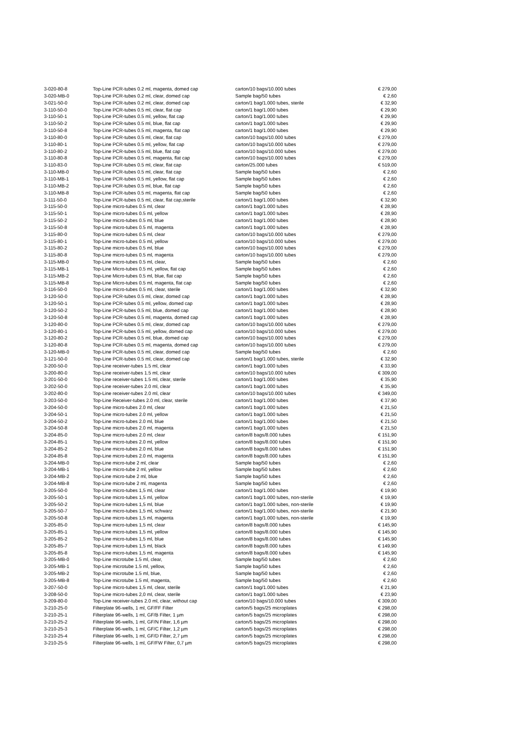| 3-020-80-8 | Top-Line PCR-tubes 0.2 ml, magenta, domed cap | carton/10 bags/10.000 tubes | € 279,00 |
| 3-020-MB-0 | Top-Line PCR-tubes 0.2 ml, clear, domed cap | Sample bag/50 tubes | € 2,60 |
| 3-021-50-0 | Top-Line PCR-tubes 0.2 ml, clear, domed cap | carton/1 bag/1.000 tubes, sterile | € 32,90 |
| 3-110-50-0 | Top-Line PCR-tubes 0.5 ml, clear, flat cap | carton/1 bag/1.000 tubes | € 29,90 |
| 3-110-50-1 | Top-Line PCR-tubes 0.5 ml, yellow, flat cap | carton/1 bag/1.000 tubes | € 29,90 |
| 3-110-50-2 | Top-Line PCR-tubes 0.5 ml, blue, flat cap | carton/1 bag/1.000 tubes | € 29,90 |
| 3-110-50-8 | Top-Line PCR-tubes 0.5 ml, magenta, flat cap | carton/1 bag/1.000 tubes | € 29,90 |
| 3-110-80-0 | Top-Line PCR-tubes 0.5 ml, clear, flat cap | carton/10 bags/10.000 tubes | € 279,00 |
| 3-110-80-1 | Top-Line PCR-tubes 0.5 ml, yellow, flat cap | carton/10 bags/10.000 tubes | € 279,00 |
| 3-110-80-2 | Top-Line PCR-tubes 0.5 ml, blue, flat cap | carton/10 bags/10.000 tubes | € 279,00 |
| 3-110-80-8 | Top-Line PCR-tubes 0.5 ml, magenta, flat cap | carton/10 bags/10.000 tubes | € 279,00 |
| 3-110-83-0 | Top-Line PCR-tubes 0.5 ml, clear, flat cap | carton/25.000 tubes | € 519,00 |
| 3-110-MB-0 | Top-Line PCR-tubes 0.5 ml, clear, flat cap | Sample bag/50 tubes | € 2,60 |
| 3-110-MB-1 | Top-Line PCR-tubes 0.5 ml, yellow, flat cap | Sample bag/50 tubes | € 2,60 |
| 3-110-MB-2 | Top-Line PCR-tubes 0.5 ml, blue, flat cap | Sample bag/50 tubes | € 2,60 |
| 3-110-MB-8 | Top-Line PCR-tubes 0.5 ml, magenta, flat cap | Sample bag/50 tubes | € 2,60 |
| 3-111-50-0 | Top-Line PCR-tubes 0.5 ml, clear, flat cap,sterile | carton/1 bag/1.000 tubes | € 32,90 |
| 3-115-50-0 | Top-Line micro-tubes 0.5 ml, clear | carton/1 bag/1.000 tubes | € 28,90 |
| 3-115-50-1 | Top-Line micro-tubes 0.5 ml, yellow | carton/1 bag/1.000 tubes | € 28,90 |
| 3-115-50-2 | Top-Line micro-tubes 0.5 ml, blue | carton/1 bag/1.000 tubes | € 28,90 |
| 3-115-50-8 | Top-Line micro-tubes 0.5 ml, magenta | carton/1 bag/1.000 tubes | € 28,90 |
| 3-115-80-0 | Top-Line micro-tubes 0.5 ml, clear | carton/10 bags/10.000 tubes | € 279,00 |
| 3-115-80-1 | Top-Line micro-tubes 0.5 ml, yellow | carton/10 bags/10.000 tubes | € 279,00 |
| 3-115-80-2 | Top-Line micro-tubes 0.5 ml, blue | carton/10 bags/10.000 tubes | € 279,00 |
| 3-115-80-8 | Top-Line micro-tubes 0.5 ml, magenta | carton/10 bags/10.000 tubes | € 279,00 |
| 3-115-MB-0 | Top-Line micro-tubes 0.5 ml, clear, | Sample bag/50 tubes | € 2,60 |
| 3-115-MB-1 | Top-Line Micro-tubes 0.5 ml, yellow, flat cap | Sample bag/50 tubes | € 2,60 |
| 3-115-MB-2 | Top-Line Micro-tubes 0.5 ml, blue, flat cap | Sample bag/50 tubes | € 2,60 |
| 3-115-MB-8 | Top-Line Micro-tubes 0.5 ml, magenta, flat cap | Sample bag/50 tubes | € 2,60 |
| 3-116-50-0 | Top-Line micro-tubes 0.5 ml, clear, sterile | carton/1 bag/1.000 tubes | € 32,90 |
| 3-120-50-0 | Top-Line PCR-tubes 0.5 ml, clear, domed cap | carton/1 bag/1.000 tubes | € 28,90 |
| 3-120-50-1 | Top-Line PCR-tubes 0.5 ml, yellow, domed cap | carton/1 bag/1.000 tubes | € 28,90 |
| 3-120-50-2 | Top-Line PCR-tubes 0.5 ml, blue, domed cap | carton/1 bag/1.000 tubes | € 28,90 |
| 3-120-50-8 | Top-Line PCR-tubes 0.5 ml, magenta, domed cap | carton/1 bag/1.000 tubes | € 28,90 |
| 3-120-80-0 | Top-Line PCR-tubes 0.5 ml, clear, domed cap | carton/10 bags/10.000 tubes | € 279,00 |
| 3-120-80-1 | Top-Line PCR-tubes 0.5 ml, yellow, domed cap | carton/10 bags/10.000 tubes | € 279,00 |
| 3-120-80-2 | Top-Line PCR-tubes 0.5 ml, blue, domed cap | carton/10 bags/10.000 tubes | € 279,00 |
| 3-120-80-8 | Top-Line PCR-tubes 0.5 ml, magenta, domed cap | carton/10 bags/10.000 tubes | € 279,00 |
| 3-120-MB-0 | Top-Line PCR-tubes 0.5 ml, clear, domed cap | Sample bag/50 tubes | € 2,60 |
| 3-121-50-0 | Top-Line PCR-tubes 0.5 ml, clear, domed cap | carton/1 bag/1.000 tubes, sterile | € 32,90 |
| 3-200-50-0 | Top-Line receiver-tubes 1.5 ml, clear | carton/1 bag/1.000 tubes | € 33,90 |
| 3-200-80-0 | Top-Line receiver-tubes 1.5 ml, clear | carton/10 bags/10.000 tubes | € 309,00 |
| 3-201-50-0 | Top-Line receiver-tubes 1.5 ml, clear, sterile | carton/1 bag/1.000 tubes | € 35,90 |
| 3-202-50-0 | Top-Line receiver-tubes 2.0 ml, clear | carton/1 bag/1.000 tubes | € 35,90 |
| 3-202-80-0 | Top-Line receiver-tubes 2.0 ml, clear | carton/10 bags/10.000 tubes | € 349,00 |
| 3-203-50-0 | Top-Line Receiver-tubes 2.0 ml, clear, sterile | carton/1 bag/1.000 tubes | € 37,90 |
| 3-204-50-0 | Top-Line micro-tubes 2.0 ml, clear | carton/1 bag/1.000 tubes | € 21,50 |
| 3-204-50-1 | Top-Line micro-tubes 2.0 ml, yellow | carton/1 bag/1.000 tubes | € 21,50 |
| 3-204-50-2 | Top-Line micro-tubes 2.0 ml, blue | carton/1 bag/1.000 tubes | € 21,50 |
| 3-204-50-8 | Top-Line micro-tubes 2.0 ml, magenta | carton/1 bag/1.000 tubes | € 21,50 |
| 3-204-85-0 | Top-Line micro-tubes 2.0 ml, clear | carton/8 bags/8.000 tubes | € 151,90 |
| 3-204-85-1 | Top-Line micro-tubes 2.0 ml, yellow | carton/8 bags/8.000 tubes | € 151,90 |
| 3-204-85-2 | Top-Line micro-tubes 2.0 ml, blue | carton/8 bags/8.000 tubes | € 151,90 |
| 3-204-85-8 | Top-Line micro-tubes 2.0 ml, magenta | carton/8 bags/8.000 tubes | € 151,90 |
| 3-204-MB-0 | Top-Line micro-tube 2 ml, clear | Sample bag/50 tubes | € 2,60 |
| 3-204-MB-1 | Top-Line micro-tube 2 ml, yellow | Sample bag/50 tubes | € 2,60 |
| 3-204-MB-2 | Top-Line micro-tube 2 ml, blue | Sample bag/50 tubes | € 2,60 |
| 3-204-MB-8 | Top-Line micro-tube 2 ml, magenta | Sample bag/50 tubes | € 2,60 |
| 3-205-50-0 | Top-Line micro-tubes 1,5 ml, clear | carton/1 bag/1.000 tubes | € 19,90 |
| 3-205-50-1 | Top-Line micro-tubes 1,5 ml, yellow | carton/1 bag/1.000 tubes, non-sterile | € 19,90 |
| 3-205-50-2 | Top-Line micro-tubes 1,5 ml, blue | carton/1 bag/1.000 tubes, non-sterile | € 19,90 |
| 3-205-50-7 | Top-Line micro-tubes 1,5 ml, schwarz | carton/1 bag/1.000 tubes, non-sterile | € 21,90 |
| 3-205-50-8 | Top-Line micro-tubes 1,5 ml, magenta | carton/1 bag/1.000 tubes, non-sterile | € 19,90 |
| 3-205-85-0 | Top-Line micro-tubes 1,5 ml, clear | carton/8 bags/8.000 tubes | € 145,90 |
| 3-205-85-1 | Top-Line micro-tubes 1,5 ml, yellow | carton/8 bags/8.000 tubes | € 145,90 |
| 3-205-85-2 | Top-Line micro-tubes 1,5 ml, blue | carton/8 bags/8.000 tubes | € 145,90 |
| 3-205-85-7 | Top-Line micro-tubes 1,5 ml, black | carton/8 bags/8.000 tubes | € 149,90 |
| 3-205-85-8 | Top-Line micro-tubes 1,5 ml, magenta | carton/8 bags/8.000 tubes | € 145,90 |
| 3-205-MB-0 | Top-Line microtube 1.5 ml, clear, | Sample bag/50 tubes | € 2,60 |
| 3-205-MB-1 | Top-Line microtube 1.5 ml, yellow, | Sample bag/50 tubes | € 2,60 |
| 3-205-MB-2 | Top-Line microtube 1.5 ml, blue, | Sample bag/50 tubes | € 2,60 |
| 3-205-MB-8 | Top-Line microtube 1.5 ml, magenta, | Sample bag/50 tubes | € 2,60 |
| 3-207-50-0 | Top-Line micro-tubes 1,5 ml, clear, sterile | carton/1 bag/1.000 tubes | € 21,90 |
| 3-208-50-0 | Top-Line micro-tubes 2,0 ml, clear, sterile | carton/1 bag/1.000 tubes | € 23,90 |
| 3-209-80-0 | Top-Line receiver-tubes 2.0 ml, clear, without cap | carton/10 bags/10.000 tubes | € 309,00 |
| 3-210-25-0 | Filterplate 96-wells, 1 ml, GF/FF Filter | carton/5 bags/25 microplates | € 298,00 |
| 3-210-25-1 | Filterplate 96-wells, 1 ml, GF/B Filter, 1 µm | carton/5 bags/25 microplates | € 298,00 |
| 3-210-25-2 | Filterplate 96-wells, 1 ml, GF/N Filter, 1,6 µm | carton/5 bags/25 microplates | € 298,00 |
| 3-210-25-3 | Filterplate 96-wells, 1 ml, GF/C Filter, 1,2 µm | carton/5 bags/25 microplates | € 298,00 |
| 3-210-25-4 | Filterplate 96-wells, 1 ml, GF/D Filter, 2,7 µm | carton/5 bags/25 microplates | € 298,00 |
| 3-210-25-5 | Filterplate 96-wells, 1 ml, GF/FW Filter, 0,7 µm | carton/5 bags/25 microplates | € 298,00 |